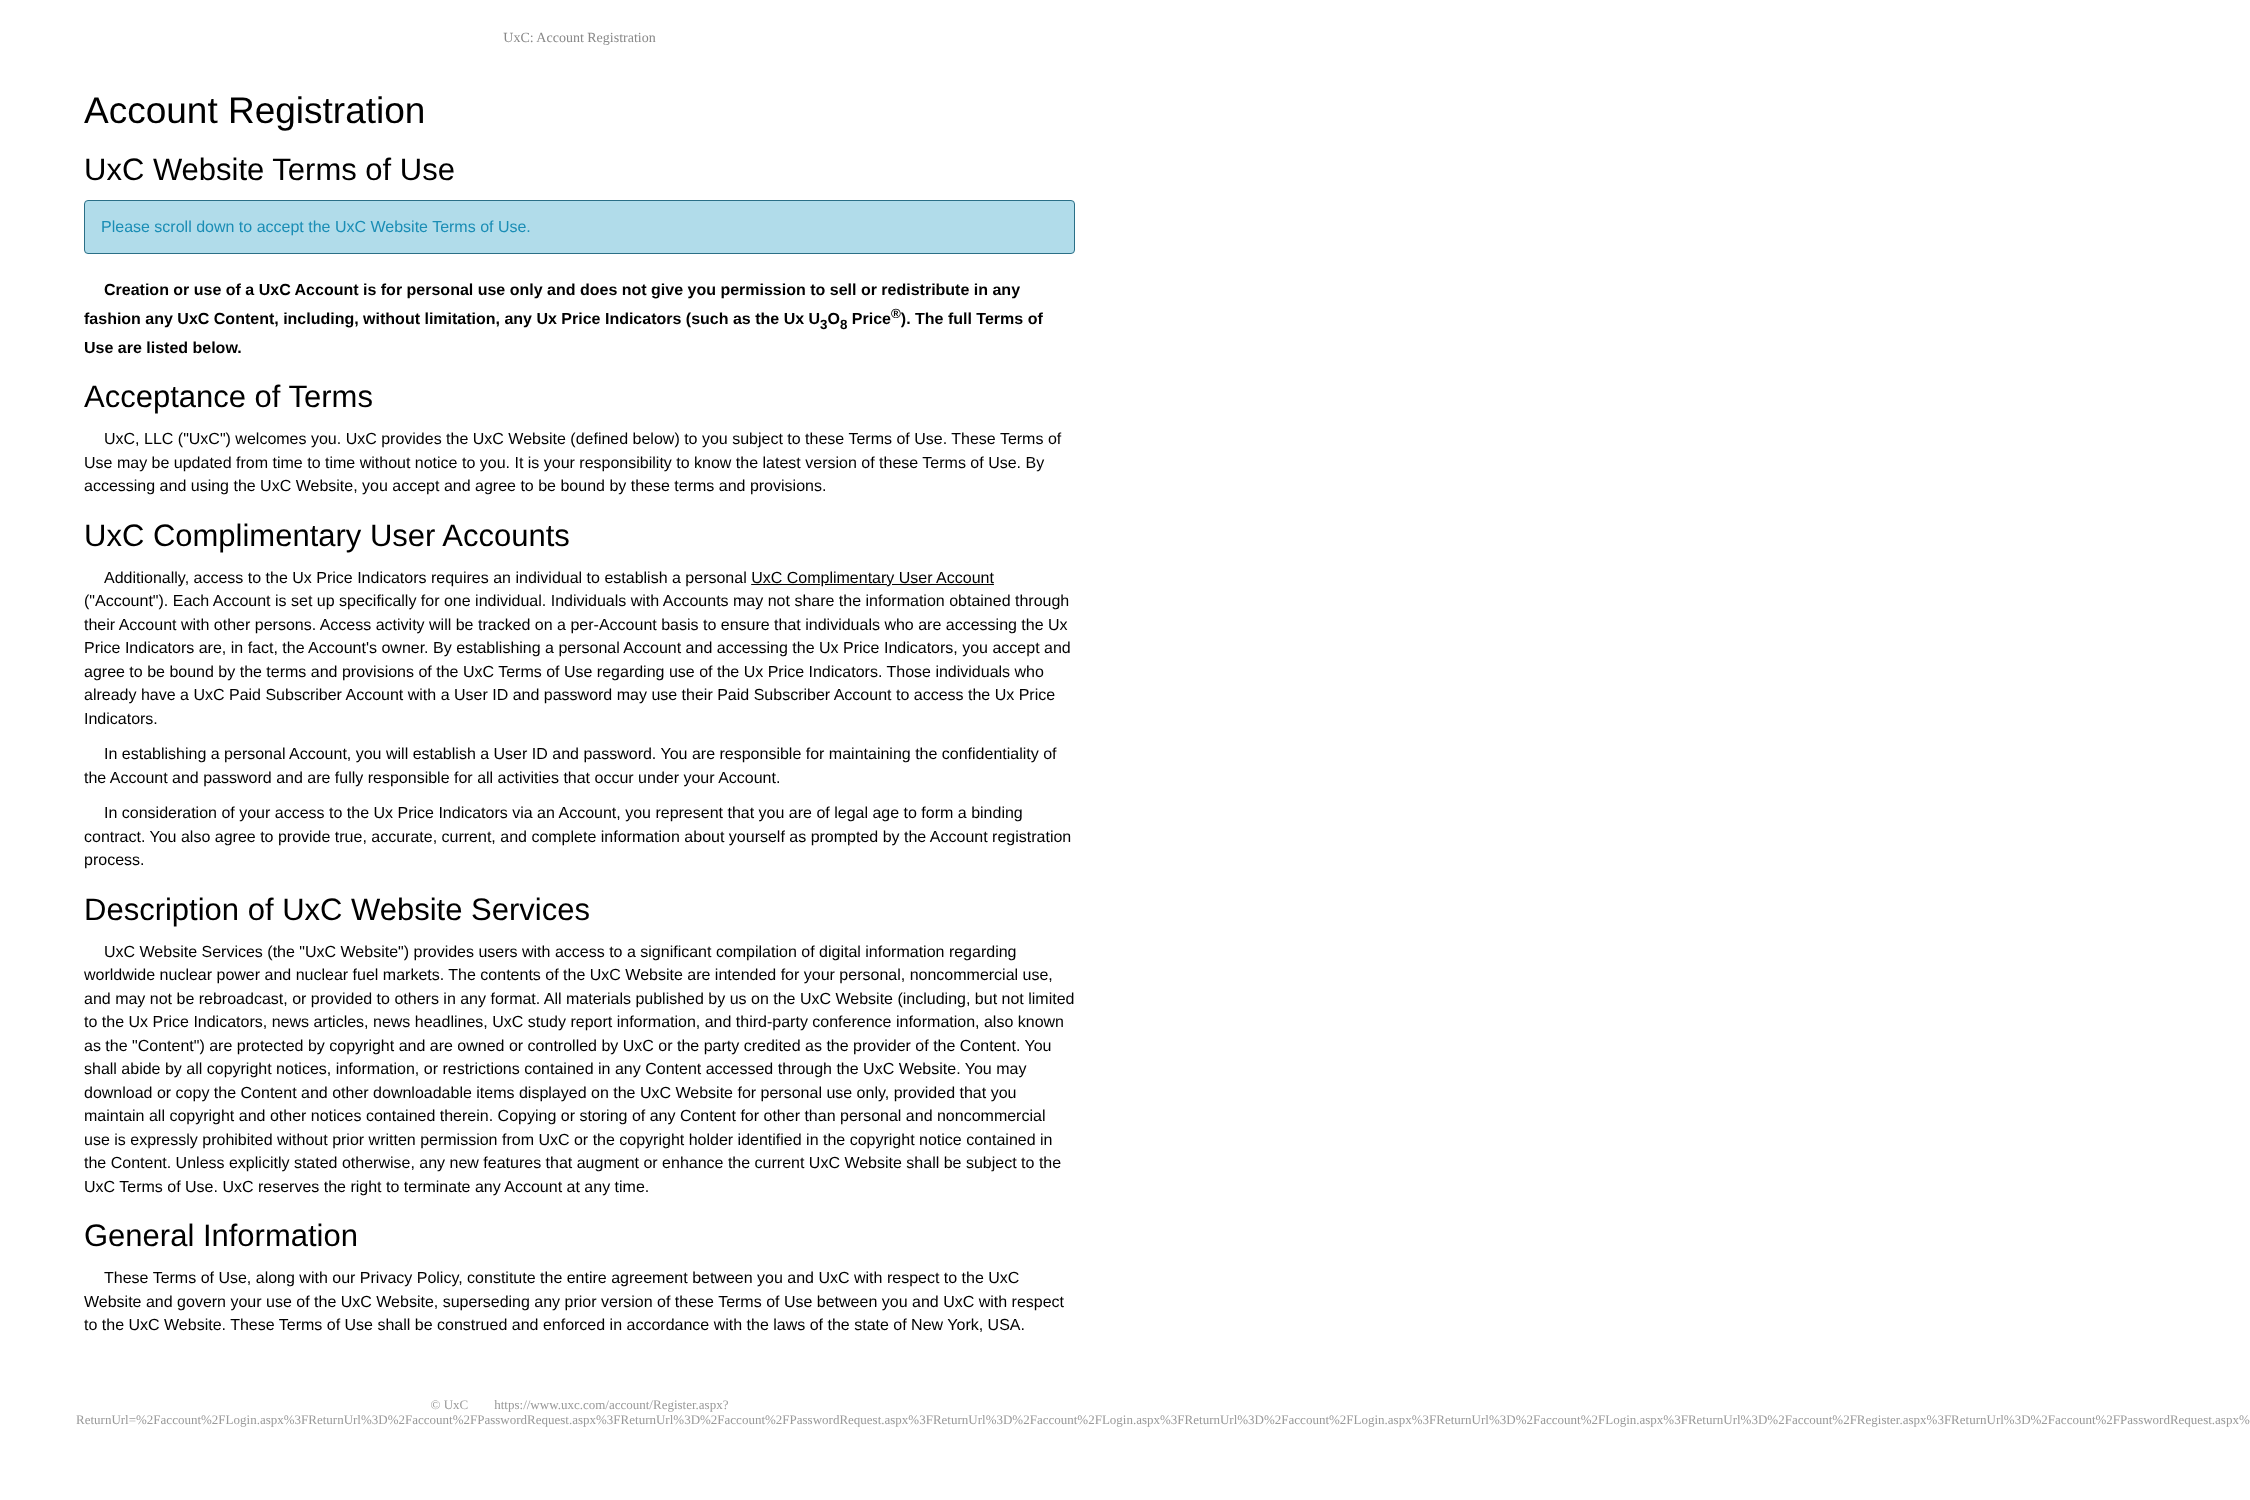UxC: Account Registration
Account Registration
UxC Website Terms of Use
Please scroll down to accept the UxC Website Terms of Use.
Creation or use of a UxC Account is for personal use only and does not give you permission to sell or redistribute in any fashion any UxC Content, including, without limitation, any Ux Price Indicators (such as the Ux U<sub>3</sub>O<sub>8</sub> Price<sup>®</sup>). The full Terms of Use are listed below.
Acceptance of Terms
UxC, LLC ("UxC") welcomes you. UxC provides the UxC Website (defined below) to you subject to these Terms of Use. These Terms of Use may be updated from time to time without notice to you. It is your responsibility to know the latest version of these Terms of Use. By accessing and using the UxC Website, you accept and agree to be bound by these terms and provisions.
UxC Complimentary User Accounts
Additionally, access to the Ux Price Indicators requires an individual to establish a personal UxC Complimentary User Account ("Account"). Each Account is set up specifically for one individual. Individuals with Accounts may not share the information obtained through their Account with other persons. Access activity will be tracked on a per-Account basis to ensure that individuals who are accessing the Ux Price Indicators are, in fact, the Account's owner. By establishing a personal Account and accessing the Ux Price Indicators, you accept and agree to be bound by the terms and provisions of the UxC Terms of Use regarding use of the Ux Price Indicators. Those individuals who already have a UxC Paid Subscriber Account with a User ID and password may use their Paid Subscriber Account to access the Ux Price Indicators.
In establishing a personal Account, you will establish a User ID and password. You are responsible for maintaining the confidentiality of the Account and password and are fully responsible for all activities that occur under your Account.
In consideration of your access to the Ux Price Indicators via an Account, you represent that you are of legal age to form a binding contract. You also agree to provide true, accurate, current, and complete information about yourself as prompted by the Account registration process.
Description of UxC Website Services
UxC Website Services (the "UxC Website") provides users with access to a significant compilation of digital information regarding worldwide nuclear power and nuclear fuel markets. The contents of the UxC Website are intended for your personal, noncommercial use, and may not be rebroadcast, or provided to others in any format. All materials published by us on the UxC Website (including, but not limited to the Ux Price Indicators, news articles, news headlines, UxC study report information, and third-party conference information, also known as the "Content") are protected by copyright and are owned or controlled by UxC or the party credited as the provider of the Content. You shall abide by all copyright notices, information, or restrictions contained in any Content accessed through the UxC Website. You may download or copy the Content and other downloadable items displayed on the UxC Website for personal use only, provided that you maintain all copyright and other notices contained therein. Copying or storing of any Content for other than personal and noncommercial use is expressly prohibited without prior written permission from UxC or the copyright holder identified in the copyright notice contained in the Content. Unless explicitly stated otherwise, any new features that augment or enhance the current UxC Website shall be subject to the UxC Terms of Use. UxC reserves the right to terminate any Account at any time.
General Information
These Terms of Use, along with our Privacy Policy, constitute the entire agreement between you and UxC with respect to the UxC Website and govern your use of the UxC Website, superseding any prior version of these Terms of Use between you and UxC with respect to the UxC Website. These Terms of Use shall be construed and enforced in accordance with the laws of the state of New York, USA.
© UxC https://www.uxc.com/account/Register.aspx?ReturnUrl=%2Faccount%2FLogin.aspx%3FReturnUrl%3D%2Faccount%2FPasswordRequest.aspx%3FReturnUrl%3D%2Faccount%2FPasswordRequest.aspx%3FReturnUrl%3D%2Faccount%2FLogin.aspx%3FReturnUrl%3D%2Faccount%2FLogin.aspx%3FReturnUrl%3D%2Faccount%2FLogin.aspx%3FReturnUrl%3D%2Faccount%2FRegister.aspx%3FReturnUrl%3D%2Faccount%2FPasswordRequest.aspx%